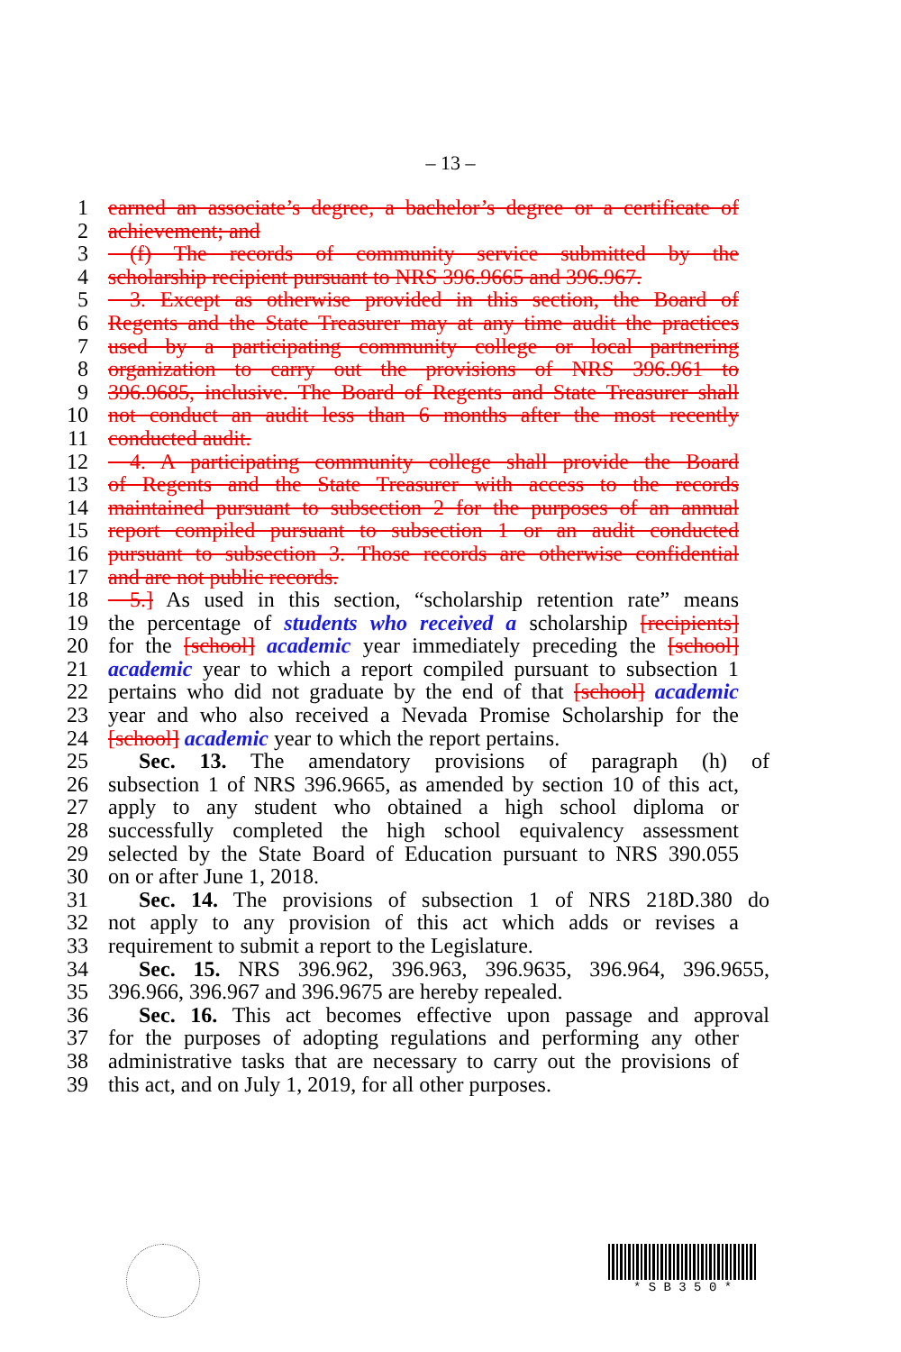– 13 –
1 earned an associate’s degree, a bachelor’s degree or a certificate of
2 achievement; and
3 (f) The records of community service submitted by the
4 scholarship recipient pursuant to NRS 396.9665 and 396.967.
5 3. Except as otherwise provided in this section, the Board of
6 Regents and the State Treasurer may at any time audit the practices
7 used by a participating community college or local partnering
8 organization to carry out the provisions of NRS 396.961 to
9 396.9685, inclusive. The Board of Regents and State Treasurer shall
10 not conduct an audit less than 6 months after the most recently
11 conducted audit.
12 4. A participating community college shall provide the Board
13 of Regents and the State Treasurer with access to the records
14 maintained pursuant to subsection 2 for the purposes of an annual
15 report compiled pursuant to subsection 1 or an audit conducted
16 pursuant to subsection 3. Those records are otherwise confidential
17 and are not public records.
18 5.] As used in this section, “scholarship retention rate” means
19 the percentage of students who received a scholarship [recipients]
20 for the [school] academic year immediately preceding the [school]
21 academic year to which a report compiled pursuant to subsection 1
22 pertains who did not graduate by the end of that [school] academic
23 year and who also received a Nevada Promise Scholarship for the
24 [school] academic year to which the report pertains.
25 Sec. 13. The amendatory provisions of paragraph (h) of
26 subsection 1 of NRS 396.9665, as amended by section 10 of this act,
27 apply to any student who obtained a high school diploma or
28 successfully completed the high school equivalency assessment
29 selected by the State Board of Education pursuant to NRS 390.055
30 on or after June 1, 2018.
31 Sec. 14. The provisions of subsection 1 of NRS 218D.380 do
32 not apply to any provision of this act which adds or revises a
33 requirement to submit a report to the Legislature.
34 Sec. 15. NRS 396.962, 396.963, 396.9635, 396.964, 396.9655,
35 396.966, 396.967 and 396.9675 are hereby repealed.
36 Sec. 16. This act becomes effective upon passage and approval
37 for the purposes of adopting regulations and performing any other
38 administrative tasks that are necessary to carry out the provisions of
39 this act, and on July 1, 2019, for all other purposes.
* S B 3 5 0 *